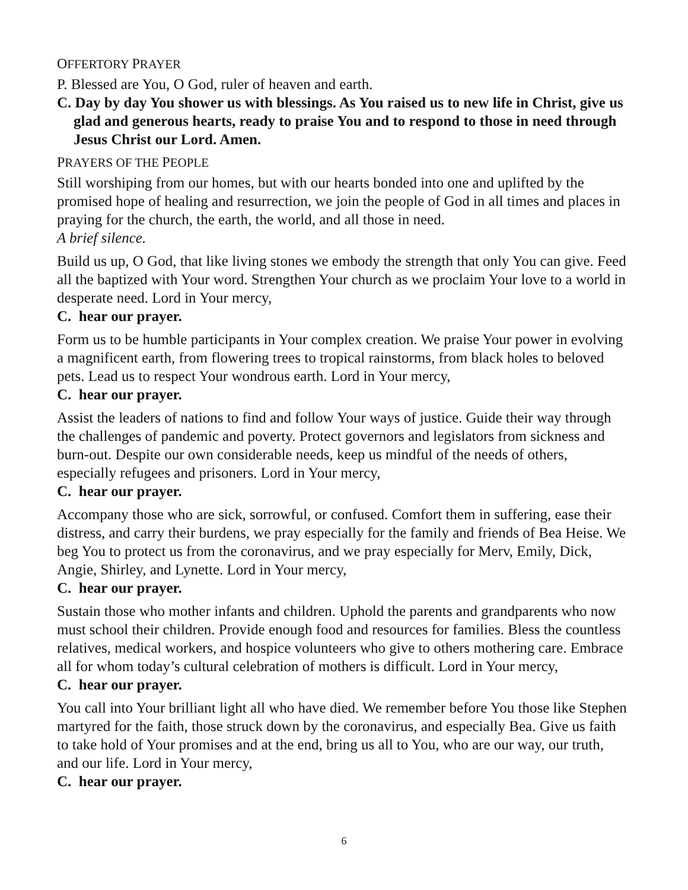OFFERTORY PRAYER
P. Blessed are You, O God, ruler of heaven and earth.
C. Day by day You shower us with blessings. As You raised us to new life in Christ, give us glad and generous hearts, ready to praise You and to respond to those in need through Jesus Christ our Lord. Amen.
PRAYERS OF THE PEOPLE
Still worshiping from our homes, but with our hearts bonded into one and uplifted by the promised hope of healing and resurrection, we join the people of God in all times and places in praying for the church, the earth, the world, and all those in need.
A brief silence.
Build us up, O God, that like living stones we embody the strength that only You can give. Feed all the baptized with Your word. Strengthen Your church as we proclaim Your love to a world in desperate need. Lord in Your mercy,
C. hear our prayer.
Form us to be humble participants in Your complex creation. We praise Your power in evolving a magnificent earth, from flowering trees to tropical rainstorms, from black holes to beloved pets. Lead us to respect Your wondrous earth. Lord in Your mercy,
C. hear our prayer.
Assist the leaders of nations to find and follow Your ways of justice. Guide their way through the challenges of pandemic and poverty. Protect governors and legislators from sickness and burn-out. Despite our own considerable needs, keep us mindful of the needs of others, especially refugees and prisoners. Lord in Your mercy,
C. hear our prayer.
Accompany those who are sick, sorrowful, or confused. Comfort them in suffering, ease their distress, and carry their burdens, we pray especially for the family and friends of Bea Heise. We beg You to protect us from the coronavirus, and we pray especially for Merv, Emily, Dick, Angie, Shirley, and Lynette. Lord in Your mercy,
C. hear our prayer.
Sustain those who mother infants and children. Uphold the parents and grandparents who now must school their children. Provide enough food and resources for families. Bless the countless relatives, medical workers, and hospice volunteers who give to others mothering care. Embrace all for whom today’s cultural celebration of mothers is difficult. Lord in Your mercy,
C. hear our prayer.
You call into Your brilliant light all who have died. We remember before You those like Stephen martyred for the faith, those struck down by the coronavirus, and especially Bea. Give us faith to take hold of Your promises and at the end, bring us all to You, who are our way, our truth, and our life. Lord in Your mercy,
C. hear our prayer.
6